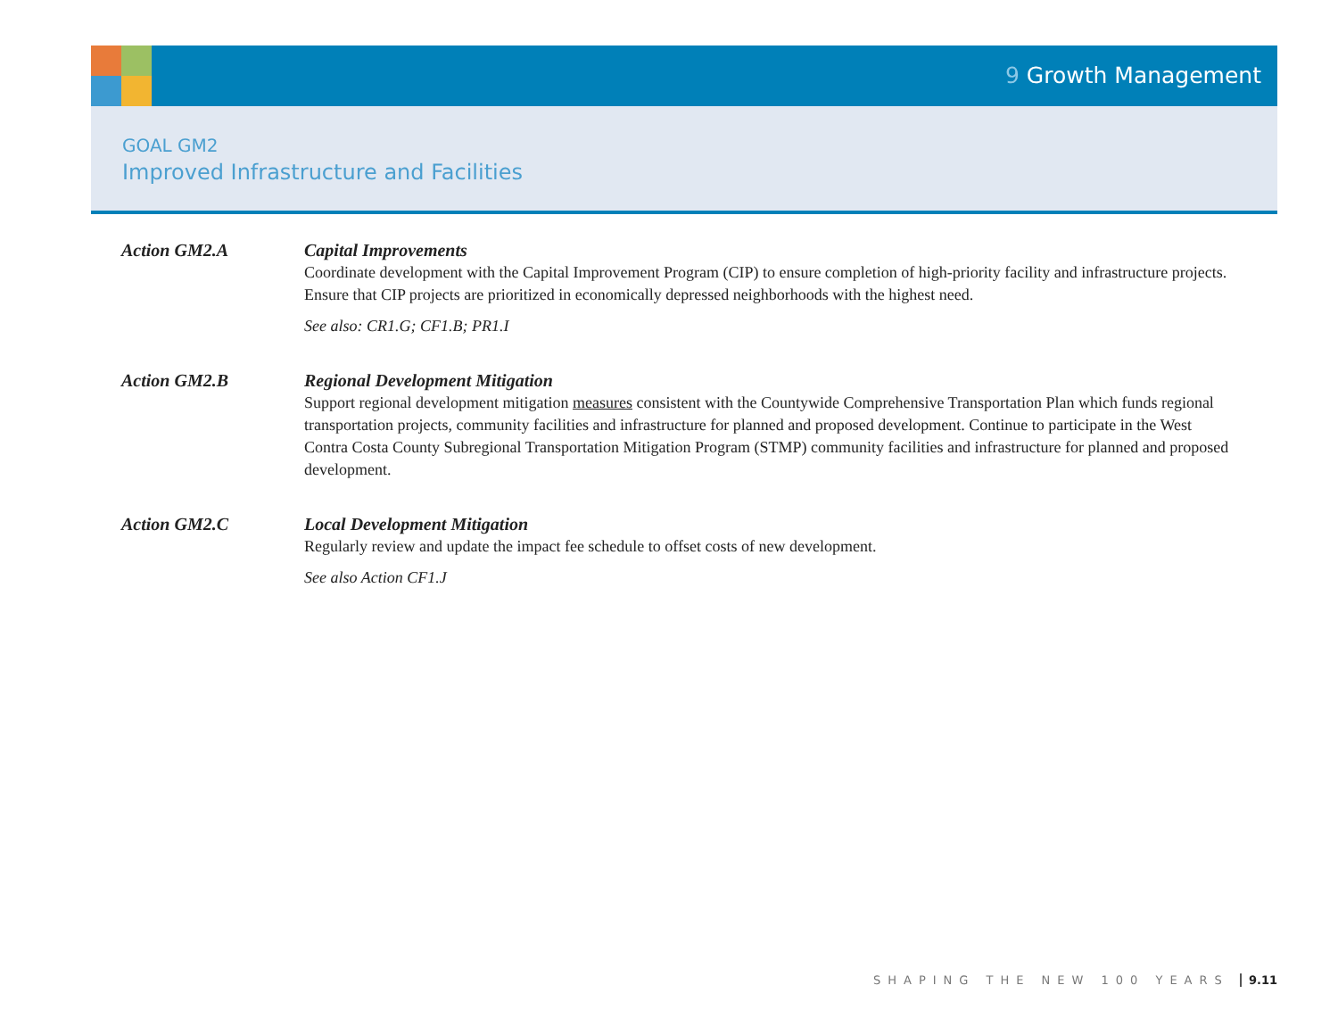9 Growth Management
GOAL GM2
Improved Infrastructure and Facilities
Action GM2.A Capital Improvements
Coordinate development with the Capital Improvement Program (CIP) to ensure completion of high-priority facility and infrastructure projects. Ensure that CIP projects are prioritized in economically depressed neighborhoods with the highest need.
See also: CR1.G; CF1.B; PR1.I
Action GM2.B Regional Development Mitigation
Support regional development mitigation measures consistent with the Countywide Comprehensive Transportation Plan which funds regional transportation projects, community facilities and infrastructure for planned and proposed development. Continue to participate in the West Contra Costa County Subregional Transportation Mitigation Program (STMP) community facilities and infrastructure for planned and proposed development.
Action GM2.C Local Development Mitigation
Regularly review and update the impact fee schedule to offset costs of new development.
See also Action CF1.J
SHAPING THE NEW 100 YEARS 9.11